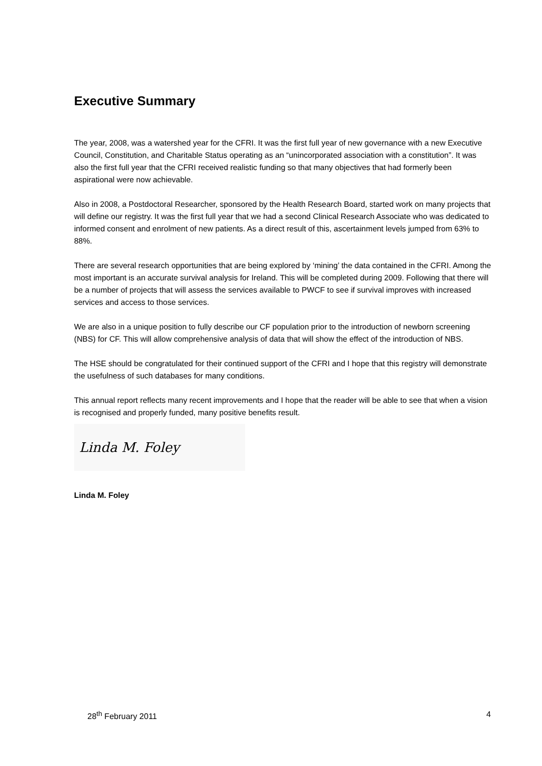Executive Summary
The year, 2008, was a watershed year for the CFRI. It was the first full year of new governance with a new Executive Council, Constitution, and Charitable Status operating as an “unincorporated association with a constitution”. It was also the first full year that the CFRI received realistic funding so that many objectives that had formerly been aspirational were now achievable.
Also in 2008, a Postdoctoral Researcher, sponsored by the Health Research Board, started work on many projects that will define our registry. It was the first full year that we had a second Clinical Research Associate who was dedicated to informed consent and enrolment of new patients. As a direct result of this, ascertainment levels jumped from 63% to 88%.
There are several research opportunities that are being explored by ‘mining’ the data contained in the CFRI. Among the most important is an accurate survival analysis for Ireland. This will be completed during 2009. Following that there will be a number of projects that will assess the services available to PWCF to see if survival improves with increased services and access to those services.
We are also in a unique position to fully describe our CF population prior to the introduction of newborn screening (NBS) for CF. This will allow comprehensive analysis of data that will show the effect of the introduction of NBS.
The HSE should be congratulated for their continued support of the CFRI and I hope that this registry will demonstrate the usefulness of such databases for many conditions.
This annual report reflects many recent improvements and I hope that the reader will be able to see that when a vision is recognised and properly funded, many positive benefits result.
Linda M. Foley
Linda M. Foley
28<sup>th</sup> February 2011 4